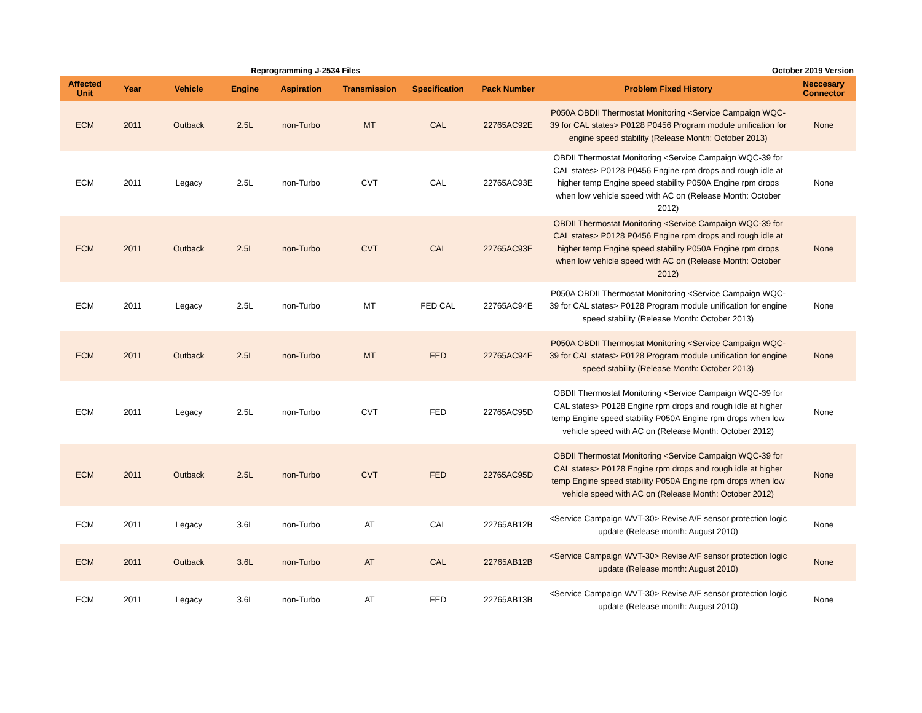Reprogramming J-2534 Files October 2019 Version
| Affected Unit | Year | Vehicle | Engine | Aspiration | Transmission | Specification | Pack Number | Problem Fixed History | Neccesary Connector |
| --- | --- | --- | --- | --- | --- | --- | --- | --- | --- |
| ECM | 2011 | Outback | 2.5L | non-Turbo | MT | CAL | 22765AC92E | P050A OBDII Thermostat Monitoring <Service Campaign WQC-39 for CAL states> P0128 P0456 Program module unification for engine speed stability (Release Month: October 2013) | None |
| ECM | 2011 | Legacy | 2.5L | non-Turbo | CVT | CAL | 22765AC93E | OBDII Thermostat Monitoring <Service Campaign WQC-39 for CAL states> P0128 P0456 Engine rpm drops and rough idle at higher temp Engine speed stability P050A Engine rpm drops when low vehicle speed with AC on (Release Month: October 2012) | None |
| ECM | 2011 | Outback | 2.5L | non-Turbo | CVT | CAL | 22765AC93E | OBDII Thermostat Monitoring <Service Campaign WQC-39 for CAL states> P0128 P0456 Engine rpm drops and rough idle at higher temp Engine speed stability P050A Engine rpm drops when low vehicle speed with AC on (Release Month: October 2012) | None |
| ECM | 2011 | Legacy | 2.5L | non-Turbo | MT | FED CAL | 22765AC94E | P050A OBDII Thermostat Monitoring <Service Campaign WQC-39 for CAL states> P0128 Program module unification for engine speed stability (Release Month: October 2013) | None |
| ECM | 2011 | Outback | 2.5L | non-Turbo | MT | FED | 22765AC94E | P050A OBDII Thermostat Monitoring <Service Campaign WQC-39 for CAL states> P0128 Program module unification for engine speed stability (Release Month: October 2013) | None |
| ECM | 2011 | Legacy | 2.5L | non-Turbo | CVT | FED | 22765AC95D | OBDII Thermostat Monitoring <Service Campaign WQC-39 for CAL states> P0128 Engine rpm drops and rough idle at higher temp Engine speed stability P050A Engine rpm drops when low vehicle speed with AC on (Release Month: October 2012) | None |
| ECM | 2011 | Outback | 2.5L | non-Turbo | CVT | FED | 22765AC95D | OBDII Thermostat Monitoring <Service Campaign WQC-39 for CAL states> P0128 Engine rpm drops and rough idle at higher temp Engine speed stability P050A Engine rpm drops when low vehicle speed with AC on (Release Month: October 2012) | None |
| ECM | 2011 | Legacy | 3.6L | non-Turbo | AT | CAL | 22765AB12B | <Service Campaign WVT-30> Revise A/F sensor protection logic update (Release month: August 2010) | None |
| ECM | 2011 | Outback | 3.6L | non-Turbo | AT | CAL | 22765AB12B | <Service Campaign WVT-30> Revise A/F sensor protection logic update (Release month: August 2010) | None |
| ECM | 2011 | Legacy | 3.6L | non-Turbo | AT | FED | 22765AB13B | <Service Campaign WVT-30> Revise A/F sensor protection logic update (Release month: August 2010) | None |